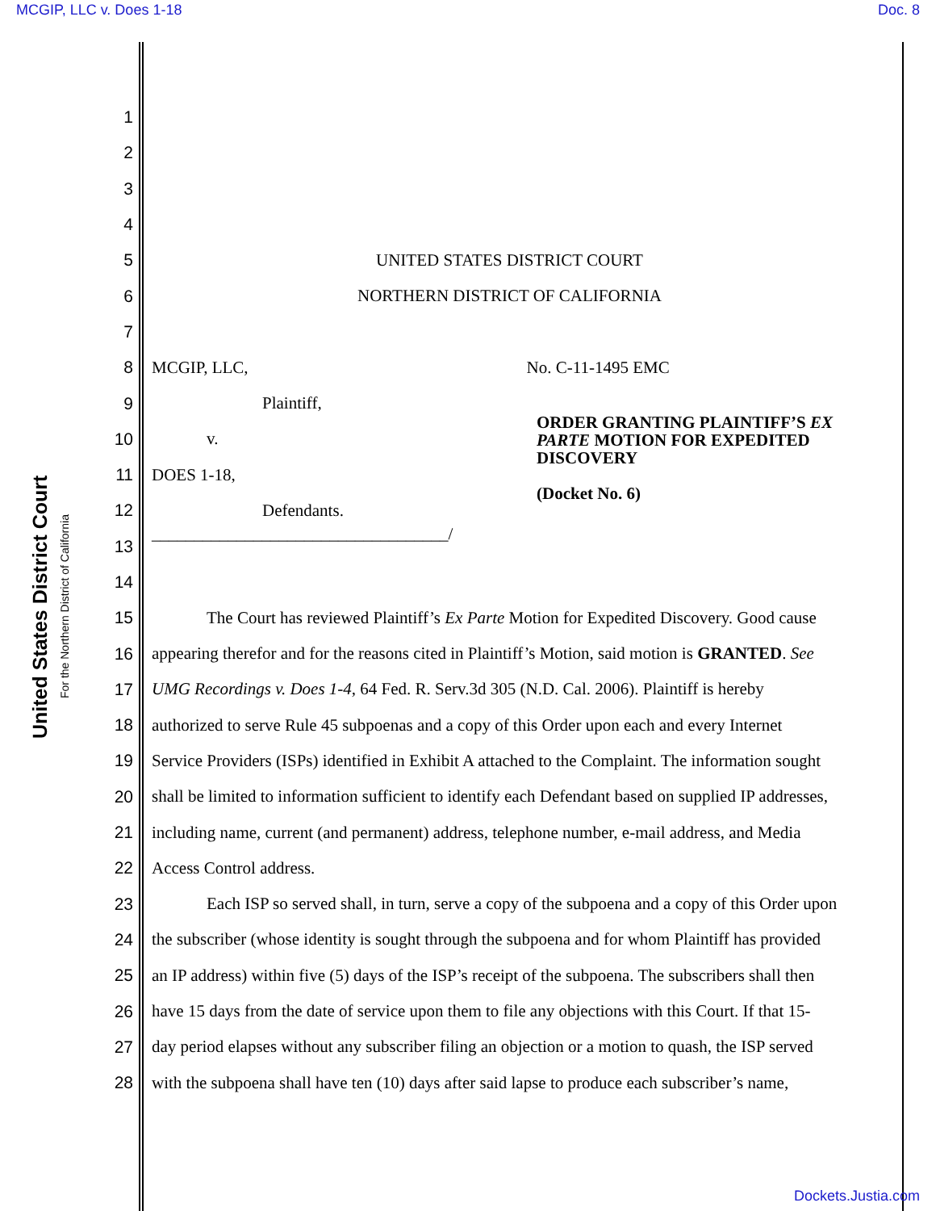MCGIP, LLC v. Does 1-18 Doc. 8
United States District Court
For the Northern District of California
1
2
3
4
5 UNITED STATES DISTRICT COURT
6 NORTHERN DISTRICT OF CALIFORNIA
7
8 MCGIP, LLC, No. C-11-1495 EMC
9 Plaintiff,
10 v.
11 DOES 1-18,
12 Defendants.
13 ___________________________________/
14
15 The Court has reviewed Plaintiff’s Ex Parte Motion for Expedited Discovery. Good cause
16 appearing therefor and for the reasons cited in Plaintiff’s Motion, said motion is GRANTED. See
17 UMG Recordings v. Does 1-4, 64 Fed. R. Serv.3d 305 (N.D. Cal. 2006). Plaintiff is hereby
18 authorized to serve Rule 45 subpoenas and a copy of this Order upon each and every Internet
19 Service Providers (ISPs) identified in Exhibit A attached to the Complaint. The information sought
20 shall be limited to information sufficient to identify each Defendant based on supplied IP addresses,
21 including name, current (and permanent) address, telephone number, e-mail address, and Media
22 Access Control address.
23 Each ISP so served shall, in turn, serve a copy of the subpoena and a copy of this Order upon
24 the subscriber (whose identity is sought through the subpoena and for whom Plaintiff has provided
25 an IP address) within five (5) days of the ISP’s receipt of the subpoena. The subscribers shall then
26 have 15 days from the date of service upon them to file any objections with this Court. If that 15-
27 day period elapses without any subscriber filing an objection or a motion to quash, the ISP served
28 with the subpoena shall have ten (10) days after said lapse to produce each subscriber’s name,
ORDER GRANTING PLAINTIFF’S EX PARTE MOTION FOR EXPEDITED DISCOVERY
(Docket No. 6)
Dockets.Justia.com